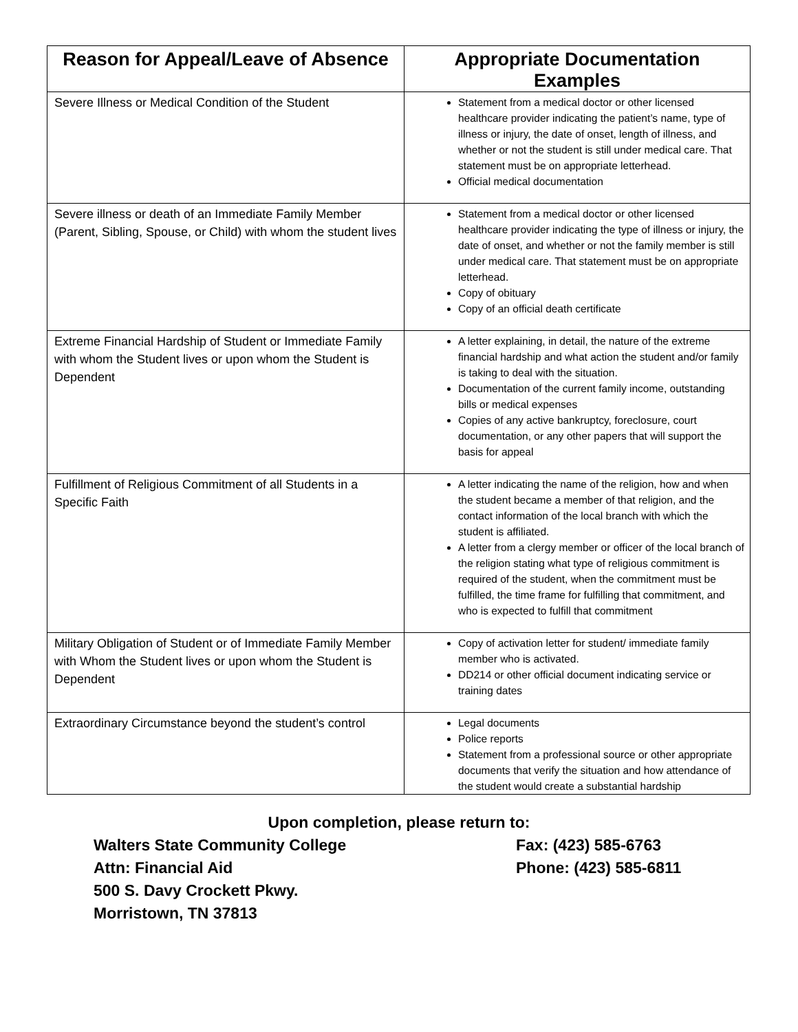| Reason for Appeal/Leave of Absence | Appropriate Documentation Examples |
| --- | --- |
| Severe Illness or Medical Condition of the Student | Statement from a medical doctor or other licensed healthcare provider indicating the patient’s name, type of illness or injury, the date of onset, length of illness, and whether or not the student is still under medical care. That statement must be on appropriate letterhead. Official medical documentation |
| Severe illness or death of an Immediate Family Member (Parent, Sibling, Spouse, or Child) with whom the student lives | Statement from a medical doctor or other licensed healthcare provider indicating the type of illness or injury, the date of onset, and whether or not the family member is still under medical care. That statement must be on appropriate letterhead. Copy of obituary Copy of an official death certificate |
| Extreme Financial Hardship of Student or Immediate Family with whom the Student lives or upon whom the Student is Dependent | A letter explaining, in detail, the nature of the extreme financial hardship and what action the student and/or family is taking to deal with the situation. Documentation of the current family income, outstanding bills or medical expenses Copies of any active bankruptcy, foreclosure, court documentation, or any other papers that will support the basis for appeal |
| Fulfillment of Religious Commitment of all Students in a Specific Faith | A letter indicating the name of the religion, how and when the student became a member of that religion, and the contact information of the local branch with which the student is affiliated. A letter from a clergy member or officer of the local branch of the religion stating what type of religious commitment is required of the student, when the commitment must be fulfilled, the time frame for fulfilling that commitment, and who is expected to fulfill that commitment |
| Military Obligation of Student or of Immediate Family Member with Whom the Student lives or upon whom the Student is Dependent | Copy of activation letter for student/ immediate family member who is activated. DD214 or other official document indicating service or training dates |
| Extraordinary Circumstance beyond the student’s control | Legal documents Police reports Statement from a professional source or other appropriate documents that verify the situation and how attendance of the student would create a substantial hardship |
Upon completion, please return to:
Walters State Community College Fax: (423) 585-6763
Attn: Financial Aid Phone: (423) 585-6811
500 S. Davy Crockett Pkwy.
Morristown, TN 37813